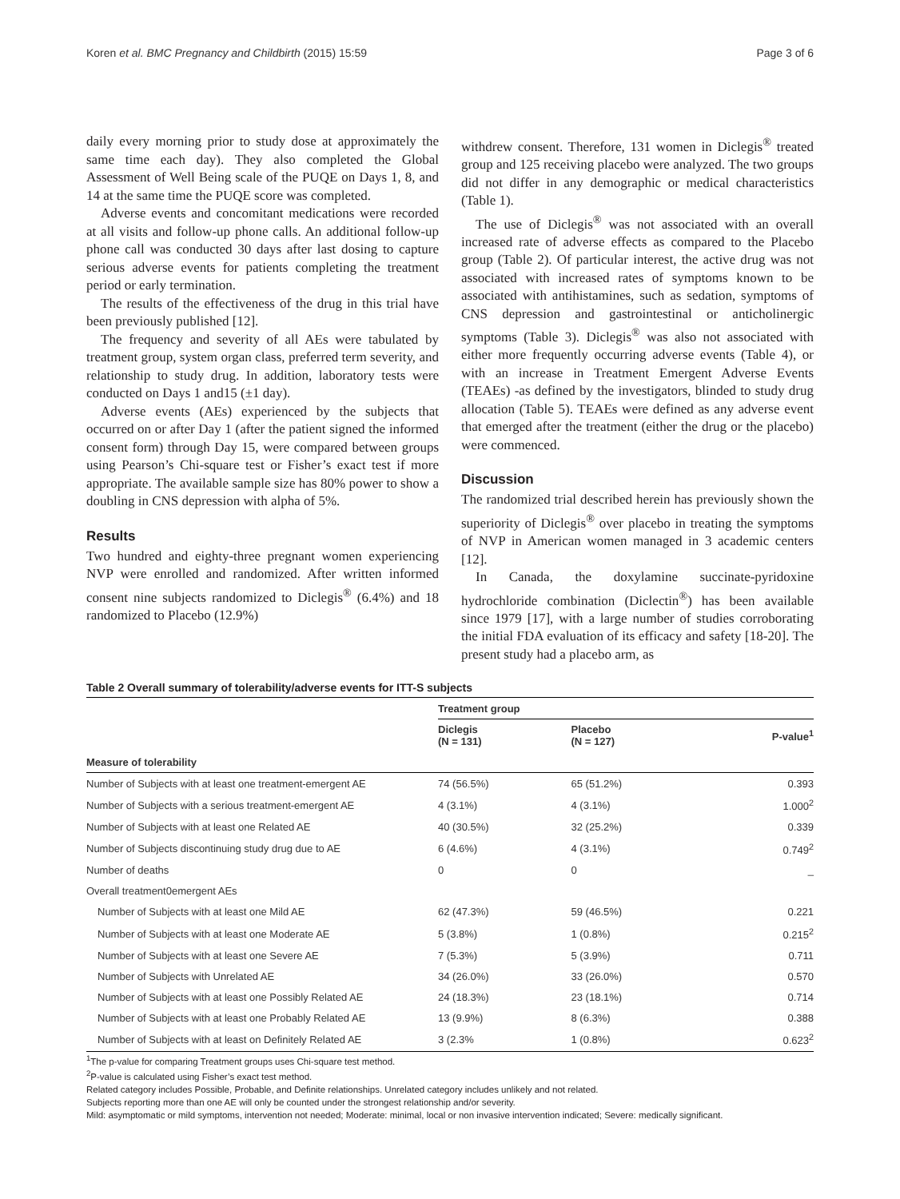Koren et al. BMC Pregnancy and Childbirth (2015) 15:59 Page 3 of 6
daily every morning prior to study dose at approximately the same time each day). They also completed the Global Assessment of Well Being scale of the PUQE on Days 1, 8, and 14 at the same time the PUQE score was completed.
Adverse events and concomitant medications were recorded at all visits and follow-up phone calls. An additional follow-up phone call was conducted 30 days after last dosing to capture serious adverse events for patients completing the treatment period or early termination.
The results of the effectiveness of the drug in this trial have been previously published [12].
The frequency and severity of all AEs were tabulated by treatment group, system organ class, preferred term severity, and relationship to study drug. In addition, laboratory tests were conducted on Days 1 and15 (±1 day).
Adverse events (AEs) experienced by the subjects that occurred on or after Day 1 (after the patient signed the informed consent form) through Day 15, were compared between groups using Pearson’s Chi-square test or Fisher’s exact test if more appropriate. The available sample size has 80% power to show a doubling in CNS depression with alpha of 5%.
Results
Two hundred and eighty-three pregnant women experiencing NVP were enrolled and randomized. After written informed consent nine subjects randomized to Diclegis<sup>®</sup> (6.4%) and 18 randomized to Placebo (12.9%)
withdrew consent. Therefore, 131 women in Diclegis<sup>®</sup> treated group and 125 receiving placebo were analyzed. The two groups did not differ in any demographic or medical characteristics (Table 1).
The use of Diclegis<sup>®</sup> was not associated with an overall increased rate of adverse effects as compared to the Placebo group (Table 2). Of particular interest, the active drug was not associated with increased rates of symptoms known to be associated with antihistamines, such as sedation, symptoms of CNS depression and gastrointestinal or anticholinergic symptoms (Table 3). Diclegis<sup>®</sup> was also not associated with either more frequently occurring adverse events (Table 4), or with an increase in Treatment Emergent Adverse Events (TEAEs) -as defined by the investigators, blinded to study drug allocation (Table 5). TEAEs were defined as any adverse event that emerged after the treatment (either the drug or the placebo) were commenced.
Discussion
The randomized trial described herein has previously shown the superiority of Diclegis<sup>®</sup> over placebo in treating the symptoms of NVP in American women managed in 3 academic centers [12].
In Canada, the doxylamine succinate-pyridoxine hydrochloride combination (Diclectin<sup>®</sup>) has been available since 1979 [17], with a large number of studies corroborating the initial FDA evaluation of its efficacy and safety [18-20]. The present study had a placebo arm, as
Table 2 Overall summary of tolerability/adverse events for ITT-S subjects
| | Treatment group | | |
| --- | --- | --- | --- |
| | Diclegis (N = 131) | Placebo (N = 127) | P-value<sup>1</sup> |
| Measure of tolerability | | | |
| Number of Subjects with at least one treatment-emergent AE | 74 (56.5%) | 65 (51.2%) | 0.393 |
| Number of Subjects with a serious treatment-emergent AE | 4 (3.1%) | 4 (3.1%) | 1.000<sup>2</sup> |
| Number of Subjects with at least one Related AE | 40 (30.5%) | 32 (25.2%) | 0.339 |
| Number of Subjects discontinuing study drug due to AE | 6 (4.6%) | 4 (3.1%) | 0.749<sup>2</sup> |
| Number of deaths | 0 | 0 | _ |
| Overall treatment0emergent AEs | | | |
| Number of Subjects with at least one Mild AE | 62 (47.3%) | 59 (46.5%) | 0.221 |
| Number of Subjects with at least one Moderate AE | 5 (3.8%) | 1 (0.8%) | 0.215<sup>2</sup> |
| Number of Subjects with at least one Severe AE | 7 (5.3%) | 5 (3.9%) | 0.711 |
| Number of Subjects with Unrelated AE | 34 (26.0%) | 33 (26.0%) | 0.570 |
| Number of Subjects with at least one Possibly Related AE | 24 (18.3%) | 23 (18.1%) | 0.714 |
| Number of Subjects with at least one Probably Related AE | 13 (9.9%) | 8 (6.3%) | 0.388 |
| Number of Subjects with at least on Definitely Related AE | 3 (2.3% | 1 (0.8%) | 0.623<sup>2</sup> |
<sup>1</sup> The p-value for comparing Treatment groups uses Chi-square test method.
<sup>2</sup> P-value is calculated using Fisher’s exact test method.
Related category includes Possible, Probable, and Definite relationships. Unrelated category includes unlikely and not related.
Subjects reporting more than one AE will only be counted under the strongest relationship and/or severity.
Mild: asymptomatic or mild symptoms, intervention not needed; Moderate: minimal, local or non invasive intervention indicated; Severe: medically significant.